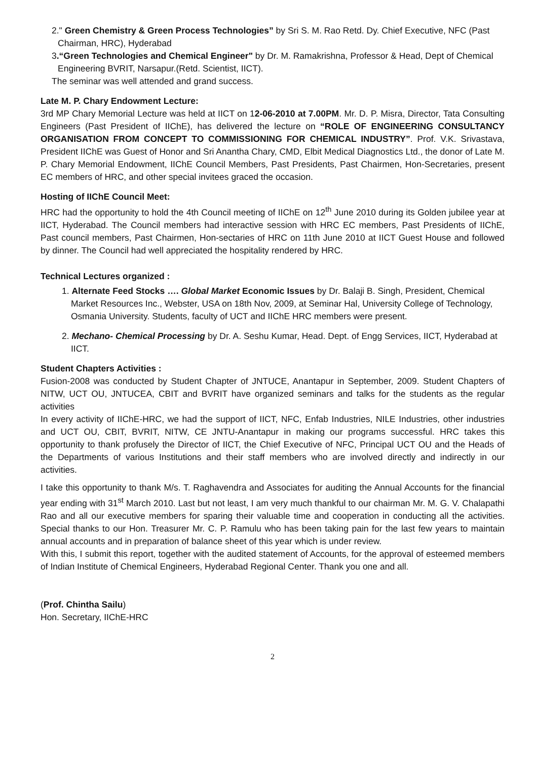2." Green Chemistry & Green Process Technologies” by Sri S. M. Rao Retd. Dy. Chief Executive, NFC (Past Chairman, HRC), Hyderabad
3.“Green Technologies and Chemical Engineer" by Dr. M. Ramakrishna, Professor & Head, Dept of Chemical Engineering BVRIT, Narsapur.(Retd. Scientist, IICT).
The seminar was well attended and grand success.
Late M. P. Chary Endowment Lecture:
3rd MP Chary Memorial Lecture was held at IICT on 12-06-2010 at 7.00PM. Mr. D. P. Misra, Director, Tata Consulting Engineers (Past President of IIChE), has delivered the lecture on “ROLE OF ENGINEERING CONSULTANCY ORGANISATION FROM CONCEPT TO COMMISSIONING FOR CHEMICAL INDUSTRY”. Prof. V.K. Srivastava, President IIChE was Guest of Honor and Sri Anantha Chary, CMD, Elbit Medical Diagnostics Ltd., the donor of Late M. P. Chary Memorial Endowment, IIChE Council Members, Past Presidents, Past Chairmen, Hon-Secretaries, present EC members of HRC, and other special invitees graced the occasion.
Hosting of IIChE Council Meet:
HRC had the opportunity to hold the 4th Council meeting of IIChE on 12<sup>th</sup> June 2010 during its Golden jubilee year at IICT, Hyderabad. The Council members had interactive session with HRC EC members, Past Presidents of IIChE, Past council members, Past Chairmen, Hon-sectaries of HRC on 11th June 2010 at IICT Guest House and followed by dinner. The Council had well appreciated the hospitality rendered by HRC.
Technical Lectures organized :
1. Alternate Feed Stocks …. Global Market Economic Issues by Dr. Balaji B. Singh, President, Chemical Market Resources Inc., Webster, USA on 18th Nov, 2009, at Seminar Hal, University College of Technology, Osmania University. Students, faculty of UCT and IIChE HRC members were present.
2. Mechano- Chemical Processing by Dr. A. Seshu Kumar, Head. Dept. of Engg Services, IICT, Hyderabad at IICT.
Student Chapters Activities :
Fusion-2008 was conducted by Student Chapter of JNTUCE, Anantapur in September, 2009. Student Chapters of NITW, UCT OU, JNTUCEA, CBIT and BVRIT have organized seminars and talks for the students as the regular activities
In every activity of IIChE-HRC, we had the support of IICT, NFC, Enfab Industries, NILE Industries, other industries and UCT OU, CBIT, BVRIT, NITW, CE JNTU-Anantapur in making our programs successful. HRC takes this opportunity to thank profusely the Director of IICT, the Chief Executive of NFC, Principal UCT OU and the Heads of the Departments of various Institutions and their staff members who are involved directly and indirectly in our activities.
I take this opportunity to thank M/s. T. Raghavendra and Associates for auditing the Annual Accounts for the financial year ending with 31<sup>st</sup> March 2010. Last but not least, I am very much thankful to our chairman Mr. M. G. V. Chalapathi Rao and all our executive members for sparing their valuable time and cooperation in conducting all the activities. Special thanks to our Hon. Treasurer Mr. C. P. Ramulu who has been taking pain for the last few years to maintain annual accounts and in preparation of balance sheet of this year which is under review.
With this, I submit this report, together with the audited statement of Accounts, for the approval of esteemed members of Indian Institute of Chemical Engineers, Hyderabad Regional Center. Thank you one and all.
(Prof. Chintha Sailu)
Hon. Secretary, IIChE-HRC
2